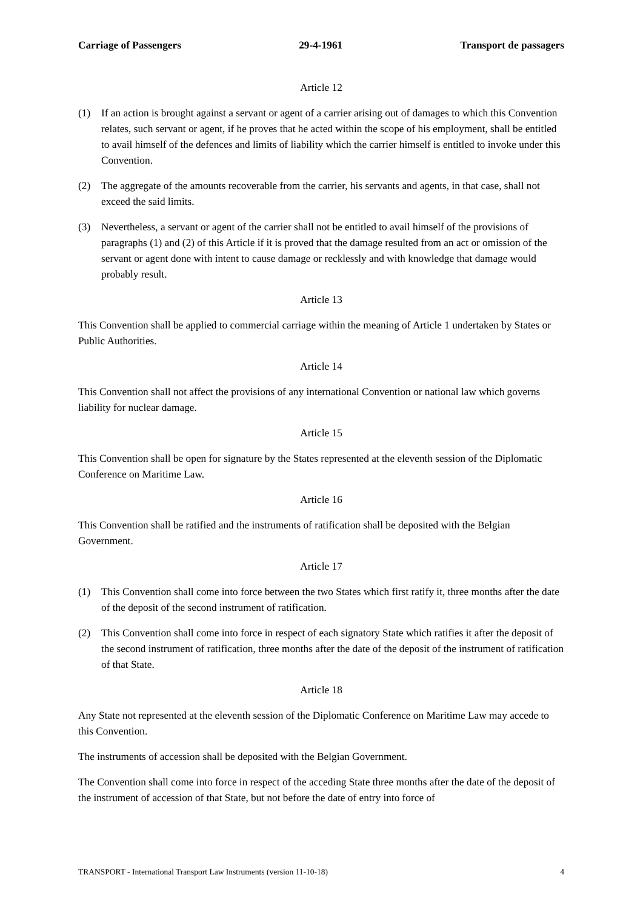Carriage of Passengers 29-4-1961 Transport de passagers
Article 12
(1) If an action is brought against a servant or agent of a carrier arising out of damages to which this Convention relates, such servant or agent, if he proves that he acted within the scope of his employment, shall be entitled to avail himself of the defences and limits of liability which the carrier himself is entitled to invoke under this Convention.
(2) The aggregate of the amounts recoverable from the carrier, his servants and agents, in that case, shall not exceed the said limits.
(3) Nevertheless, a servant or agent of the carrier shall not be entitled to avail himself of the provisions of paragraphs (1) and (2) of this Article if it is proved that the damage resulted from an act or omission of the servant or agent done with intent to cause damage or recklessly and with knowledge that damage would probably result.
Article 13
This Convention shall be applied to commercial carriage within the meaning of Article 1 undertaken by States or Public Authorities.
Article 14
This Convention shall not affect the provisions of any international Convention or national law which governs liability for nuclear damage.
Article 15
This Convention shall be open for signature by the States represented at the eleventh session of the Diplomatic Conference on Maritime Law.
Article 16
This Convention shall be ratified and the instruments of ratification shall be deposited with the Belgian Government.
Article 17
(1) This Convention shall come into force between the two States which first ratify it, three months after the date of the deposit of the second instrument of ratification.
(2) This Convention shall come into force in respect of each signatory State which ratifies it after the deposit of the second instrument of ratification, three months after the date of the deposit of the instrument of ratification of that State.
Article 18
Any State not represented at the eleventh session of the Diplomatic Conference on Maritime Law may accede to this Convention.
The instruments of accession shall be deposited with the Belgian Government.
The Convention shall come into force in respect of the acceding State three months after the date of the deposit of the instrument of accession of that State, but not before the date of entry into force of
TRANSPORT - International Transport Law Instruments (version 11-10-18) 4